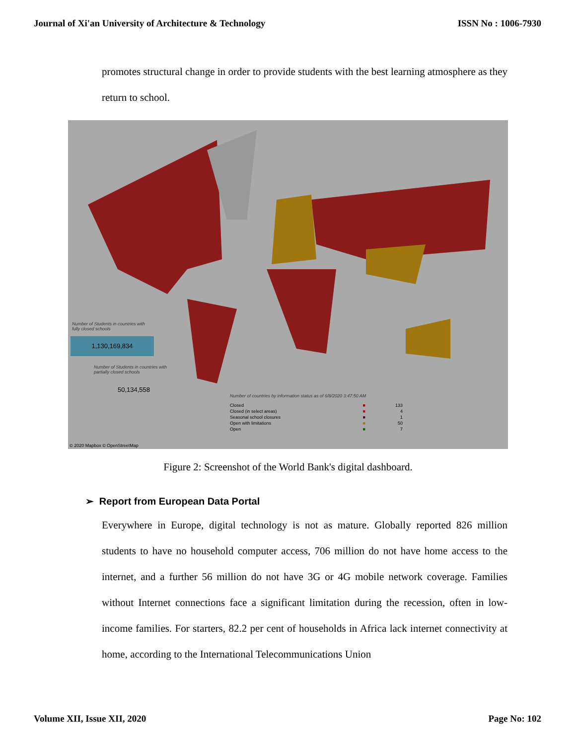Journal of Xi'an University of Architecture & Technology ISSN No : 1006-7930
promotes structural change in order to provide students with the best learning atmosphere as they return to school.
Number of Students in countries with
fully closed schools
1,130,169,834
Number of Students in countries with
partially closed schools
50,134,558
Number of countries by information status as of 6/8/2020 3:47:50 AM
| Closed | ■ | 133 |
| Closed (in select areas) | ■ | 4 |
| Seasonal school closures | ■ | 1 |
| Open with limitations | ■ | 50 |
| Open | ■ | 7 |
© 2020 Mapbox © OpenStreetMap
Figure 2: Screenshot of the World Bank's digital dashboard.
➢ Report from European Data Portal
Everywhere in Europe, digital technology is not as mature. Globally reported 826 million students to have no household computer access, 706 million do not have home access to the internet, and a further 56 million do not have 3G or 4G mobile network coverage. Families without Internet connections face a significant limitation during the recession, often in low-income families. For starters, 82.2 per cent of households in Africa lack internet connectivity at home, according to the International Telecommunications Union
Volume XII, Issue XII, 2020 Page No: 102